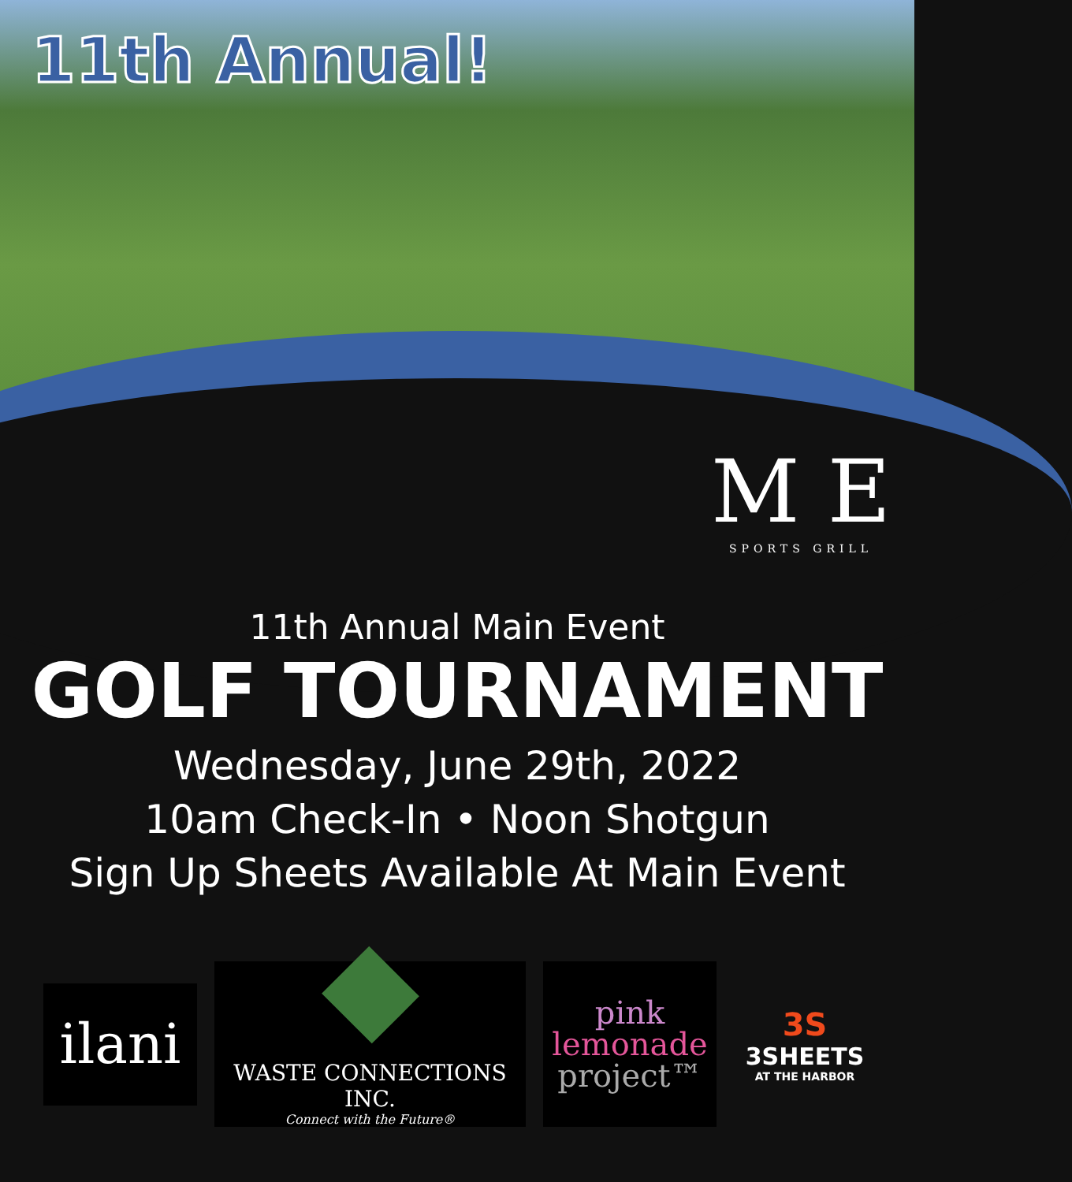11th Annual!
M E
SPORTS GRILL
11th Annual Main Event
GOLF TOURNAMENT
Wednesday, June 29th, 2022
10am Check-In • Noon Shotgun
Sign Up Sheets Available At Main Event
ilani
WASTE CONNECTIONS INC.
Connect with the Future®
pink
lemonade
project™
3S
3SHEETS
AT THE HARBOR